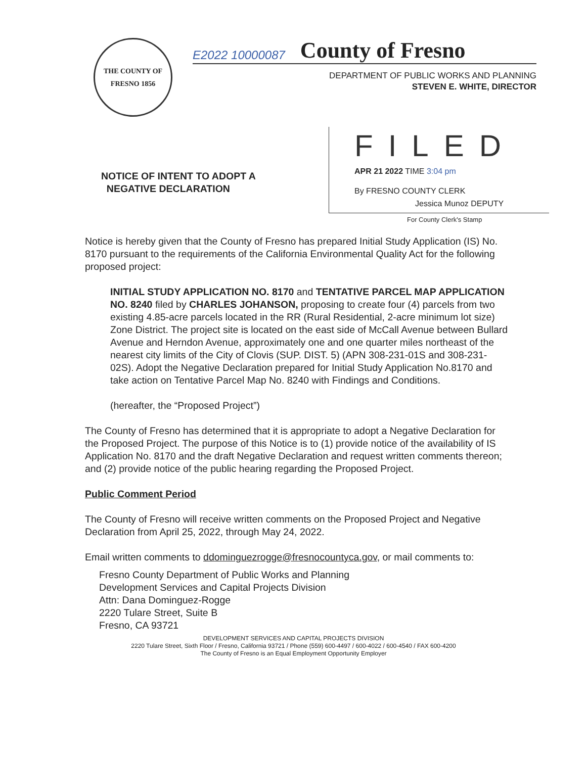THE COUNTY OF FRESNO 1856
E2022 10000087 County of Fresno
DEPARTMENT OF PUBLIC WORKS AND PLANNING
STEVEN E. WHITE, DIRECTOR
NOTICE OF INTENT TO ADOPT A
NEGATIVE DECLARATION
FILED
APR 21 2022 TIME 3:04 pm
By FRESNO COUNTY CLERK
Jessica Munoz DEPUTY
For County Clerk's Stamp
Notice is hereby given that the County of Fresno has prepared Initial Study Application (IS) No. 8170 pursuant to the requirements of the California Environmental Quality Act for the following proposed project:
INITIAL STUDY APPLICATION NO. 8170 and TENTATIVE PARCEL MAP APPLICATION NO. 8240 filed by CHARLES JOHANSON, proposing to create four (4) parcels from two existing 4.85-acre parcels located in the RR (Rural Residential, 2-acre minimum lot size) Zone District. The project site is located on the east side of McCall Avenue between Bullard Avenue and Herndon Avenue, approximately one and one quarter miles northeast of the nearest city limits of the City of Clovis (SUP. DIST. 5) (APN 308-231-01S and 308-231-02S). Adopt the Negative Declaration prepared for Initial Study Application No.8170 and take action on Tentative Parcel Map No. 8240 with Findings and Conditions.
(hereafter, the “Proposed Project”)
The County of Fresno has determined that it is appropriate to adopt a Negative Declaration for the Proposed Project. The purpose of this Notice is to (1) provide notice of the availability of IS Application No. 8170 and the draft Negative Declaration and request written comments thereon; and (2) provide notice of the public hearing regarding the Proposed Project.
Public Comment Period
The County of Fresno will receive written comments on the Proposed Project and Negative Declaration from April 25, 2022, through May 24, 2022.
Email written comments to ddominguezrogge@fresnocountyca.gov, or mail comments to:
Fresno County Department of Public Works and Planning
Development Services and Capital Projects Division
Attn: Dana Dominguez-Rogge
2220 Tulare Street, Suite B
Fresno, CA 93721
DEVELOPMENT SERVICES AND CAPITAL PROJECTS DIVISION
2220 Tulare Street, Sixth Floor / Fresno, California 93721 / Phone (559) 600-4497 / 600-4022 / 600-4540 / FAX 600-4200
The County of Fresno is an Equal Employment Opportunity Employer